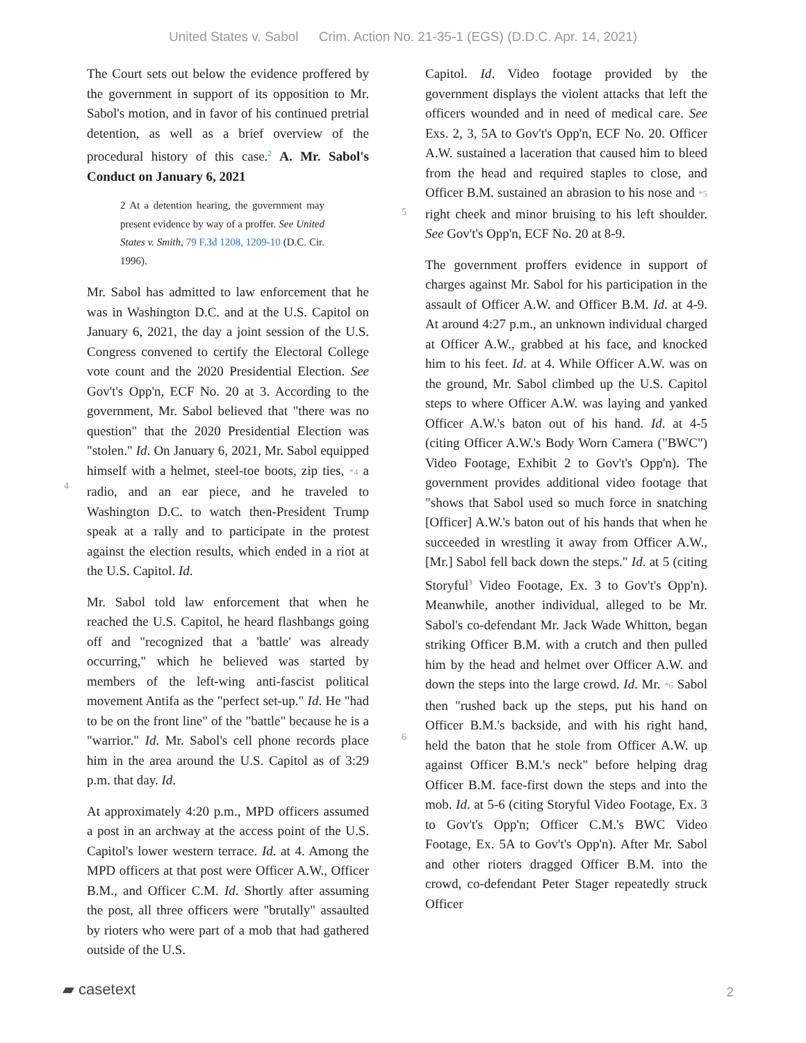United States v. Sabol Crim. Action No. 21-35-1 (EGS) (D.D.C. Apr. 14, 2021)
The Court sets out below the evidence proffered by the government in support of its opposition to Mr. Sabol's motion, and in favor of his continued pretrial detention, as well as a brief overview of the procedural history of this case.<sup>2</sup> A. Mr. Sabol's Conduct on January 6, 2021
2 At a detention hearing, the government may present evidence by way of a proffer. See United States v. Smith, 79 F.3d 1208, 1209-10 (D.C. Cir. 1996).
Mr. Sabol has admitted to law enforcement that he was in Washington D.C. and at the U.S. Capitol on January 6, 2021, the day a joint session of the U.S. Congress convened to certify the Electoral College vote count and the 2020 Presidential Election. See Gov't's Opp'n, ECF No. 20 at 3. According to the government, Mr. Sabol believed that "there was no question" that the 2020 Presidential Election was "stolen." Id. On January 6, 2021, Mr. Sabol equipped himself with a helmet, steel-toe boots, zip ties, *4 a radio, and an ear piece, and he traveled to Washington D.C. to watch then-President Trump speak at a rally and to participate in the protest against the election results, which ended in a riot at the U.S. Capitol. Id.
Mr. Sabol told law enforcement that when he reached the U.S. Capitol, he heard flashbangs going off and "recognized that a 'battle' was already occurring," which he believed was started by members of the left-wing anti-fascist political movement Antifa as the "perfect set-up." Id. He "had to be on the front line" of the "battle" because he is a "warrior." Id. Mr. Sabol's cell phone records place him in the area around the U.S. Capitol as of 3:29 p.m. that day. Id.
At approximately 4:20 p.m., MPD officers assumed a post in an archway at the access point of the U.S. Capitol's lower western terrace. Id. at 4. Among the MPD officers at that post were Officer A.W., Officer B.M., and Officer C.M. Id. Shortly after assuming the post, all three officers were "brutally" assaulted by rioters who were part of a mob that had gathered outside of the U.S.
Capitol. Id. Video footage provided by the government displays the violent attacks that left the officers wounded and in need of medical care. See Exs. 2, 3, 5A to Gov't's Opp'n, ECF No. 20. Officer A.W. sustained a laceration that caused him to bleed from the head and required staples to close, and Officer B.M. sustained an abrasion to his nose and *5 right cheek and minor bruising to his left shoulder. See Gov't's Opp'n, ECF No. 20 at 8-9.
The government proffers evidence in support of charges against Mr. Sabol for his participation in the assault of Officer A.W. and Officer B.M. Id. at 4-9. At around 4:27 p.m., an unknown individual charged at Officer A.W., grabbed at his face, and knocked him to his feet. Id. at 4. While Officer A.W. was on the ground, Mr. Sabol climbed up the U.S. Capitol steps to where Officer A.W. was laying and yanked Officer A.W.'s baton out of his hand. Id. at 4-5 (citing Officer A.W.'s Body Worn Camera ("BWC") Video Footage, Exhibit 2 to Gov't's Opp'n). The government provides additional video footage that "shows that Sabol used so much force in snatching [Officer] A.W.'s baton out of his hands that when he succeeded in wrestling it away from Officer A.W., [Mr.] Sabol fell back down the steps." Id. at 5 (citing Storyful<sup>3</sup> Video Footage, Ex. 3 to Gov't's Opp'n). Meanwhile, another individual, alleged to be Mr. Sabol's co-defendant Mr. Jack Wade Whitton, began striking Officer B.M. with a crutch and then pulled him by the head and helmet over Officer A.W. and down the steps into the large crowd. Id. Mr. *6 Sabol then "rushed back up the steps, put his hand on Officer B.M.'s backside, and with his right hand, held the baton that he stole from Officer A.W. up against Officer B.M.'s neck" before helping drag Officer B.M. face-first down the steps and into the mob. Id. at 5-6 (citing Storyful Video Footage, Ex. 3 to Gov't's Opp'n; Officer C.M.'s BWC Video Footage, Ex. 5A to Gov't's Opp'n). After Mr. Sabol and other rioters dragged Officer B.M. into the crowd, co-defendant Peter Stager repeatedly struck Officer
4
5
6
▰ casetext 2